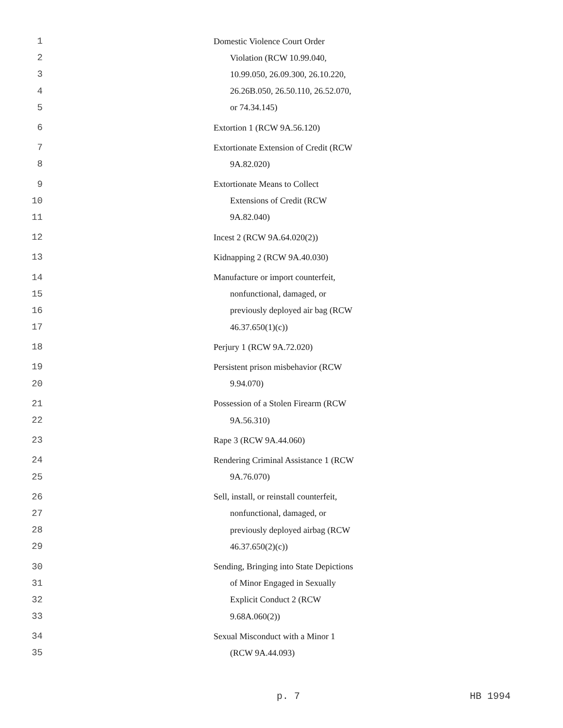1 Domestic Violence Court Order
2 Violation (RCW 10.99.040,
3 10.99.050, 26.09.300, 26.10.220,
4 26.26B.050, 26.50.110, 26.52.070,
5 or 74.34.145)
6 Extortion 1 (RCW 9A.56.120)
7 Extortionate Extension of Credit (RCW
8 9A.82.020)
9 Extortionate Means to Collect
10 Extensions of Credit (RCW
11 9A.82.040)
12 Incest 2 (RCW 9A.64.020(2))
13 Kidnapping 2 (RCW 9A.40.030)
14 Manufacture or import counterfeit,
15 nonfunctional, damaged, or
16 previously deployed air bag (RCW
17 46.37.650(1)(c))
18 Perjury 1 (RCW 9A.72.020)
19 Persistent prison misbehavior (RCW
20 9.94.070)
21 Possession of a Stolen Firearm (RCW
22 9A.56.310)
23 Rape 3 (RCW 9A.44.060)
24 Rendering Criminal Assistance 1 (RCW
25 9A.76.070)
26 Sell, install, or reinstall counterfeit,
27 nonfunctional, damaged, or
28 previously deployed airbag (RCW
29 46.37.650(2)(c))
30 Sending, Bringing into State Depictions
31 of Minor Engaged in Sexually
32 Explicit Conduct 2 (RCW
33 9.68A.060(2))
34 Sexual Misconduct with a Minor 1
35 (RCW 9A.44.093)
p. 7 HB 1994